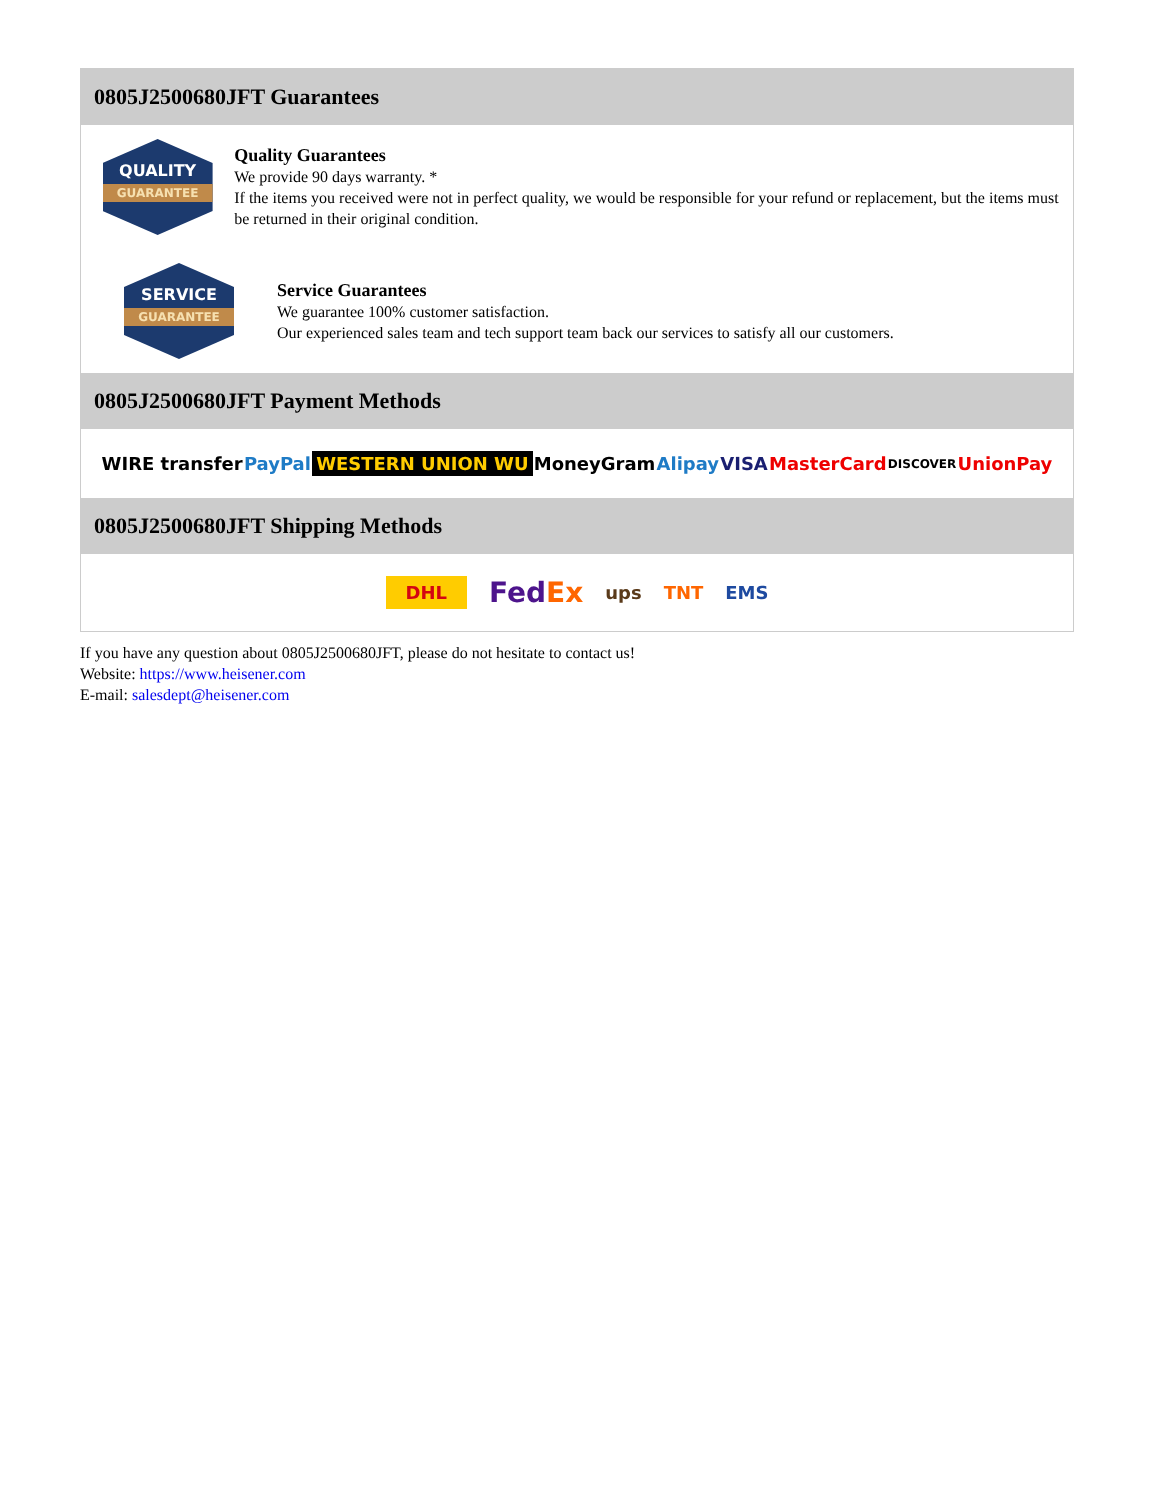0805J2500680JFT Guarantees
QUALITY
GUARANTEE
Quality Guarantees
We provide 90 days warranty. *
If the items you received were not in perfect quality, we would be responsible for your refund or replacement, but the items must be returned in their original condition.
SERVICE
GUARANTEE
Service Guarantees
We guarantee 100% customer satisfaction.
Our experienced sales team and tech support team back our services to satisfy all our customers.
0805J2500680JFT Payment Methods
WIRE transfer PayPal WESTERN UNION WU MoneyGram Alipay VISA MasterCard DISCOVER UnionPay
0805J2500680JFT Shipping Methods
DHL FedEx ups TNT EMS
If you have any question about 0805J2500680JFT, please do not hesitate to contact us!
Website: https://www.heisener.com
E-mail: salesdept@heisener.com